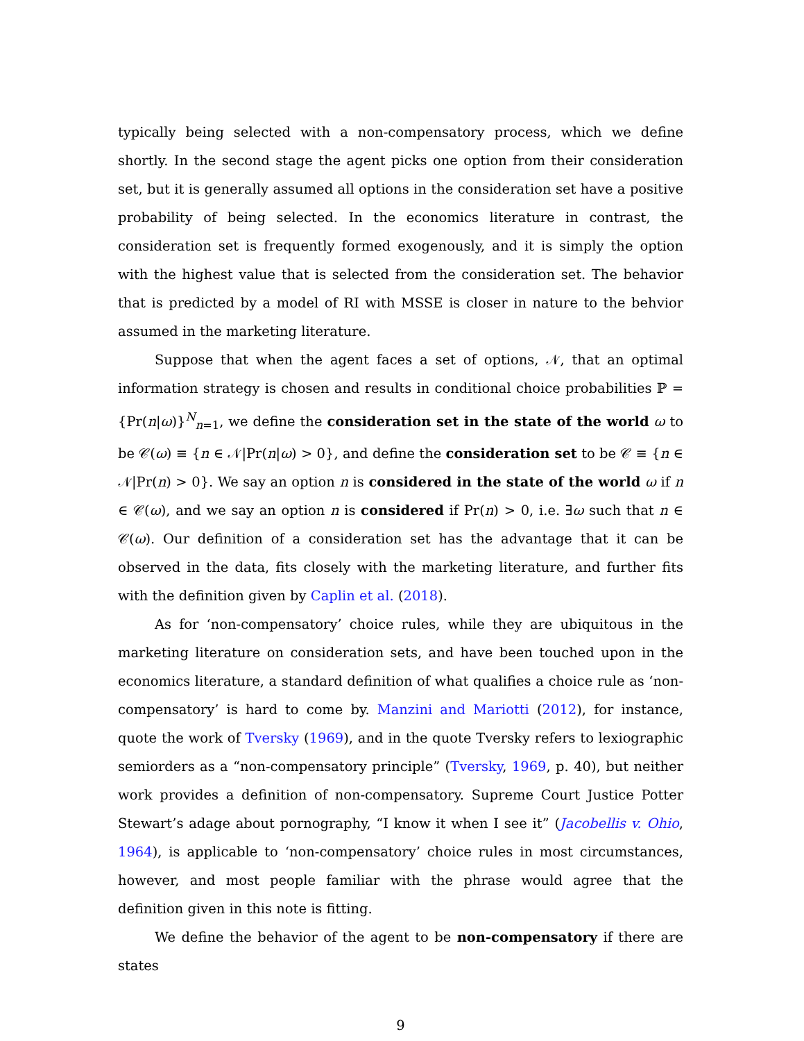typically being selected with a non-compensatory process, which we define shortly. In the second stage the agent picks one option from their consideration set, but it is generally assumed all options in the consideration set have a positive probability of being selected. In the economics literature in contrast, the consideration set is frequently formed exogenously, and it is simply the option with the highest value that is selected from the consideration set. The behavior that is predicted by a model of RI with MSSE is closer in nature to the behvior assumed in the marketing literature.
Suppose that when the agent faces a set of options, 𝒩, that an optimal information strategy is chosen and results in conditional choice probabilities ℙ = {Pr(n|ω)}<sup>N</sup><sub>n=1</sub>, we define the consideration set in the state of the world ω to be 𝒞(ω) ≡ {n ∈ 𝒩|Pr(n|ω) > 0}, and define the consideration set to be 𝒞 ≡ {n ∈ 𝒩|Pr(n) > 0}. We say an option n is considered in the state of the world ω if n ∈ 𝒞(ω), and we say an option n is considered if Pr(n) > 0, i.e. ∃ω such that n ∈ 𝒞(ω). Our definition of a consideration set has the advantage that it can be observed in the data, fits closely with the marketing literature, and further fits with the definition given by Caplin et al. (2018).
As for ‘non-compensatory’ choice rules, while they are ubiquitous in the marketing literature on consideration sets, and have been touched upon in the economics literature, a standard definition of what qualifies a choice rule as ‘non-compensatory’ is hard to come by. Manzini and Mariotti (2012), for instance, quote the work of Tversky (1969), and in the quote Tversky refers to lexiographic semiorders as a “non-compensatory principle” (Tversky, 1969, p. 40), but neither work provides a definition of non-compensatory. Supreme Court Justice Potter Stewart’s adage about pornography, “I know it when I see it” (Jacobellis v. Ohio, 1964), is applicable to ‘non-compensatory’ choice rules in most circumstances, however, and most people familiar with the phrase would agree that the definition given in this note is fitting.
We define the behavior of the agent to be non-compensatory if there are states
9